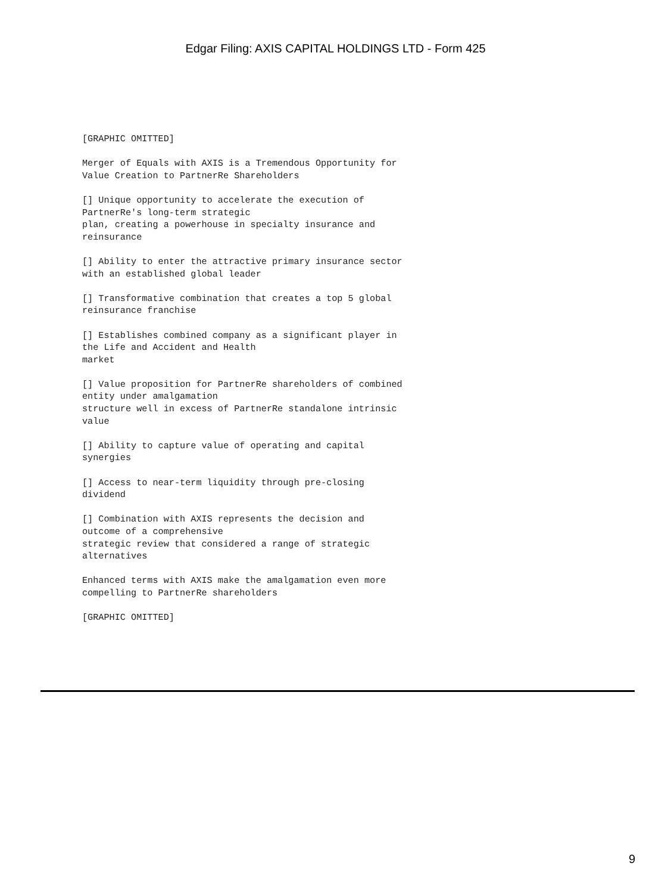Edgar Filing: AXIS CAPITAL HOLDINGS LTD - Form 425
[GRAPHIC OMITTED]

Merger of Equals with AXIS is a Tremendous Opportunity for
Value Creation to PartnerRe Shareholders

[] Unique opportunity to accelerate the execution of
PartnerRe's long-term strategic
plan, creating a powerhouse in specialty insurance and
reinsurance

[] Ability to enter the attractive primary insurance sector
with an established global leader

[] Transformative combination that creates a top 5 global
reinsurance franchise

[] Establishes combined company as a significant player in
the Life and Accident and Health
market

[] Value proposition for PartnerRe shareholders of combined
entity under amalgamation
structure well in excess of PartnerRe standalone intrinsic
value

[] Ability to capture value of operating and capital
synergies

[] Access to near-term liquidity through pre-closing
dividend

[] Combination with AXIS represents the decision and
outcome of a comprehensive
strategic review that considered a range of strategic
alternatives

Enhanced terms with AXIS make the amalgamation even more
compelling to PartnerRe shareholders

[GRAPHIC OMITTED]
9